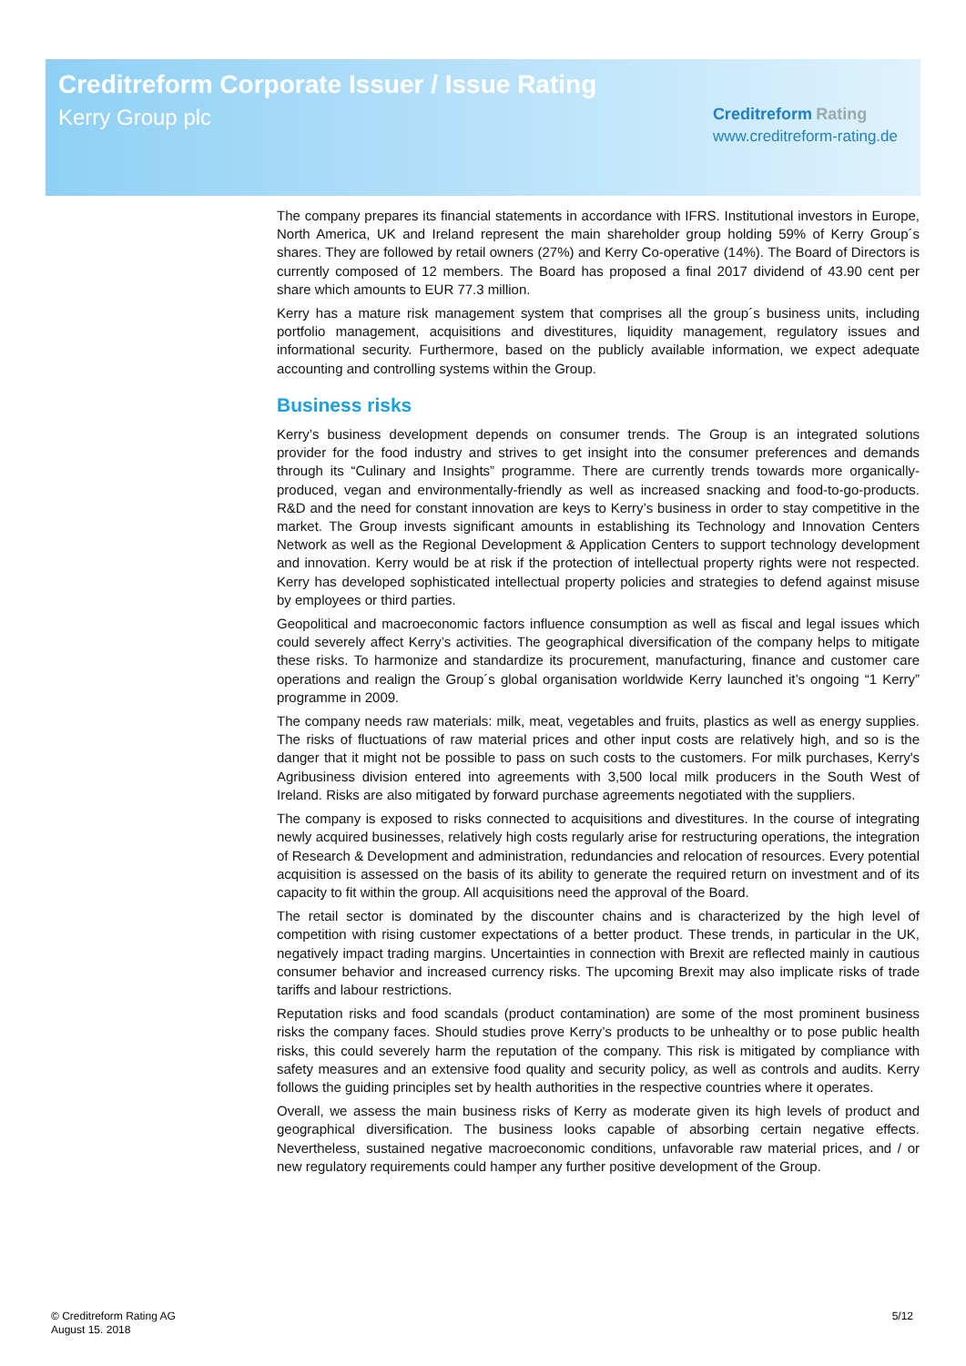Creditreform Corporate Issuer / Issue Rating
Kerry Group plc
Creditreform Rating
www.creditreform-rating.de
The company prepares its financial statements in accordance with IFRS. Institutional investors in Europe, North America, UK and Ireland represent the main shareholder group holding 59% of Kerry Group´s shares. They are followed by retail owners (27%) and Kerry Co-operative (14%). The Board of Directors is currently composed of 12 members. The Board has proposed a final 2017 dividend of 43.90 cent per share which amounts to EUR 77.3 million.
Kerry has a mature risk management system that comprises all the group´s business units, including portfolio management, acquisitions and divestitures, liquidity management, regulatory issues and informational security. Furthermore, based on the publicly available information, we expect adequate accounting and controlling systems within the Group.
Business risks
Kerry’s business development depends on consumer trends. The Group is an integrated solutions provider for the food industry and strives to get insight into the consumer preferences and demands through its “Culinary and Insights” programme. There are currently trends towards more organically-produced, vegan and environmentally-friendly as well as increased snacking and food-to-go-products. R&D and the need for constant innovation are keys to Kerry’s business in order to stay competitive in the market. The Group invests significant amounts in establishing its Technology and Innovation Centers Network as well as the Regional Development & Application Centers to support technology development and innovation. Kerry would be at risk if the protection of intellectual property rights were not respected. Kerry has developed sophisticated intellectual property policies and strategies to defend against misuse by employees or third parties.
Geopolitical and macroeconomic factors influence consumption as well as fiscal and legal issues which could severely affect Kerry’s activities. The geographical diversification of the company helps to mitigate these risks. To harmonize and standardize its procurement, manufacturing, finance and customer care operations and realign the Group´s global organisation worldwide Kerry launched it’s ongoing “1 Kerry” programme in 2009.
The company needs raw materials: milk, meat, vegetables and fruits, plastics as well as energy supplies. The risks of fluctuations of raw material prices and other input costs are relatively high, and so is the danger that it might not be possible to pass on such costs to the customers. For milk purchases, Kerry's Agribusiness division entered into agreements with 3,500 local milk producers in the South West of Ireland. Risks are also mitigated by forward purchase agreements negotiated with the suppliers.
The company is exposed to risks connected to acquisitions and divestitures. In the course of integrating newly acquired businesses, relatively high costs regularly arise for restructuring operations, the integration of Research & Development and administration, redundancies and relocation of resources. Every potential acquisition is assessed on the basis of its ability to generate the required return on investment and of its capacity to fit within the group. All acquisitions need the approval of the Board.
The retail sector is dominated by the discounter chains and is characterized by the high level of competition with rising customer expectations of a better product. These trends, in particular in the UK, negatively impact trading margins. Uncertainties in connection with Brexit are reflected mainly in cautious consumer behavior and increased currency risks. The upcoming Brexit may also implicate risks of trade tariffs and labour restrictions.
Reputation risks and food scandals (product contamination) are some of the most prominent business risks the company faces. Should studies prove Kerry’s products to be unhealthy or to pose public health risks, this could severely harm the reputation of the company. This risk is mitigated by compliance with safety measures and an extensive food quality and security policy, as well as controls and audits. Kerry follows the guiding principles set by health authorities in the respective countries where it operates.
Overall, we assess the main business risks of Kerry as moderate given its high levels of product and geographical diversification. The business looks capable of absorbing certain negative effects. Nevertheless, sustained negative macroeconomic conditions, unfavorable raw material prices, and / or new regulatory requirements could hamper any further positive development of the Group.
© Creditreform Rating AG
August 15. 2018
5/12